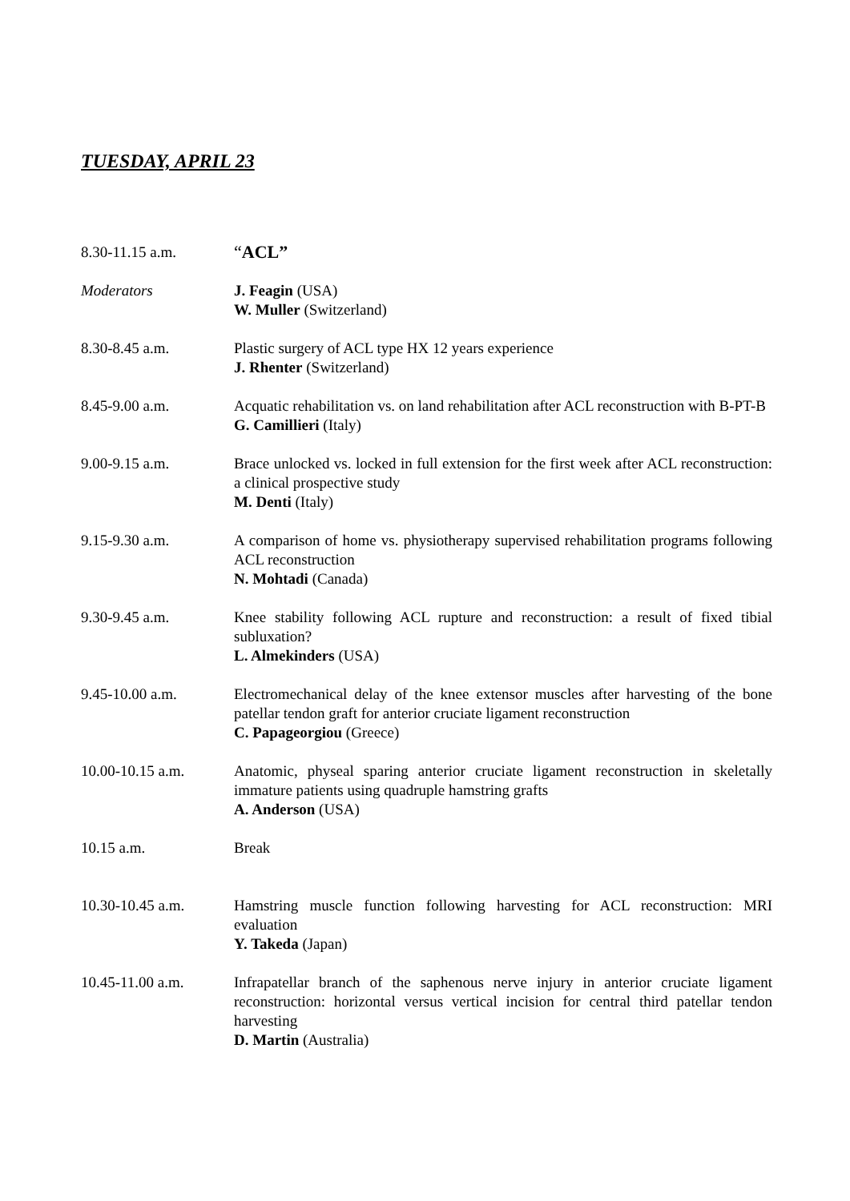TUESDAY, APRIL 23
8.30-11.15 a.m.
“ACL”
Moderators J. Feagin (USA)
W. Muller (Switzerland)
8.30-8.45 a.m. Plastic surgery of ACL type HX 12 years experience
J. Rhenter (Switzerland)
8.45-9.00 a.m. Acquatic rehabilitation vs. on land rehabilitation after ACL reconstruction with B-PT-B
G. Camillieri (Italy)
9.00-9.15 a.m. Brace unlocked vs. locked in full extension for the first week after ACL reconstruction: a clinical prospective study
M. Denti (Italy)
9.15-9.30 a.m. A comparison of home vs. physiotherapy supervised rehabilitation programs following ACL reconstruction
N. Mohtadi (Canada)
9.30-9.45 a.m. Knee stability following ACL rupture and reconstruction: a result of fixed tibial subluxation?
L. Almekinders (USA)
9.45-10.00 a.m. Electromechanical delay of the knee extensor muscles after harvesting of the bone patellar tendon graft for anterior cruciate ligament reconstruction
C. Papageorgiou (Greece)
10.00-10.15 a.m. Anatomic, physeal sparing anterior cruciate ligament reconstruction in skeletally immature patients using quadruple hamstring grafts
A. Anderson (USA)
10.15 a.m. Break
10.30-10.45 a.m. Hamstring muscle function following harvesting for ACL reconstruction: MRI evaluation
Y. Takeda (Japan)
10.45-11.00 a.m. Infrapatellar branch of the saphenous nerve injury in anterior cruciate ligament reconstruction: horizontal versus vertical incision for central third patellar tendon harvesting
D. Martin (Australia)